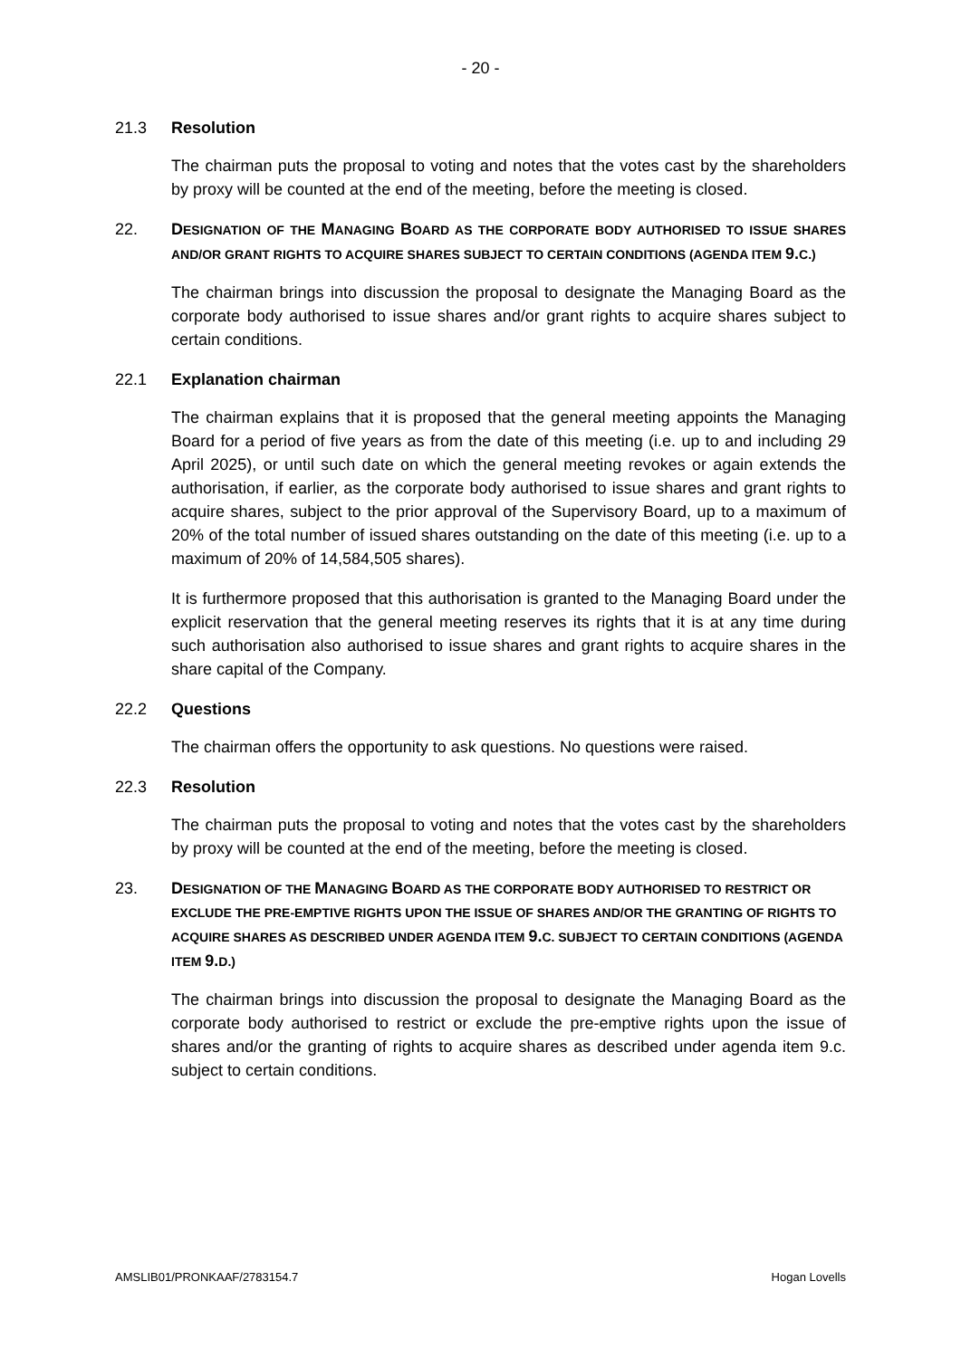- 20 -
21.3 Resolution
The chairman puts the proposal to voting and notes that the votes cast by the shareholders by proxy will be counted at the end of the meeting, before the meeting is closed.
22. DESIGNATION OF THE MANAGING BOARD AS THE CORPORATE BODY AUTHORISED TO ISSUE SHARES AND/OR GRANT RIGHTS TO ACQUIRE SHARES SUBJECT TO CERTAIN CONDITIONS (AGENDA ITEM 9.C.)
The chairman brings into discussion the proposal to designate the Managing Board as the corporate body authorised to issue shares and/or grant rights to acquire shares subject to certain conditions.
22.1 Explanation chairman
The chairman explains that it is proposed that the general meeting appoints the Managing Board for a period of five years as from the date of this meeting (i.e. up to and including 29 April 2025), or until such date on which the general meeting revokes or again extends the authorisation, if earlier, as the corporate body authorised to issue shares and grant rights to acquire shares, subject to the prior approval of the Supervisory Board, up to a maximum of 20% of the total number of issued shares outstanding on the date of this meeting (i.e. up to a maximum of 20% of 14,584,505 shares).
It is furthermore proposed that this authorisation is granted to the Managing Board under the explicit reservation that the general meeting reserves its rights that it is at any time during such authorisation also authorised to issue shares and grant rights to acquire shares in the share capital of the Company.
22.2 Questions
The chairman offers the opportunity to ask questions. No questions were raised.
22.3 Resolution
The chairman puts the proposal to voting and notes that the votes cast by the shareholders by proxy will be counted at the end of the meeting, before the meeting is closed.
23. DESIGNATION OF THE MANAGING BOARD AS THE CORPORATE BODY AUTHORISED TO RESTRICT OR EXCLUDE THE PRE-EMPTIVE RIGHTS UPON THE ISSUE OF SHARES AND/OR THE GRANTING OF RIGHTS TO ACQUIRE SHARES AS DESCRIBED UNDER AGENDA ITEM 9.C. SUBJECT TO CERTAIN CONDITIONS (AGENDA ITEM 9.D.)
The chairman brings into discussion the proposal to designate the Managing Board as the corporate body authorised to restrict or exclude the pre-emptive rights upon the issue of shares and/or the granting of rights to acquire shares as described under agenda item 9.c. subject to certain conditions.
AMSLIB01/PRONKAAF/2783154.7 Hogan Lovells